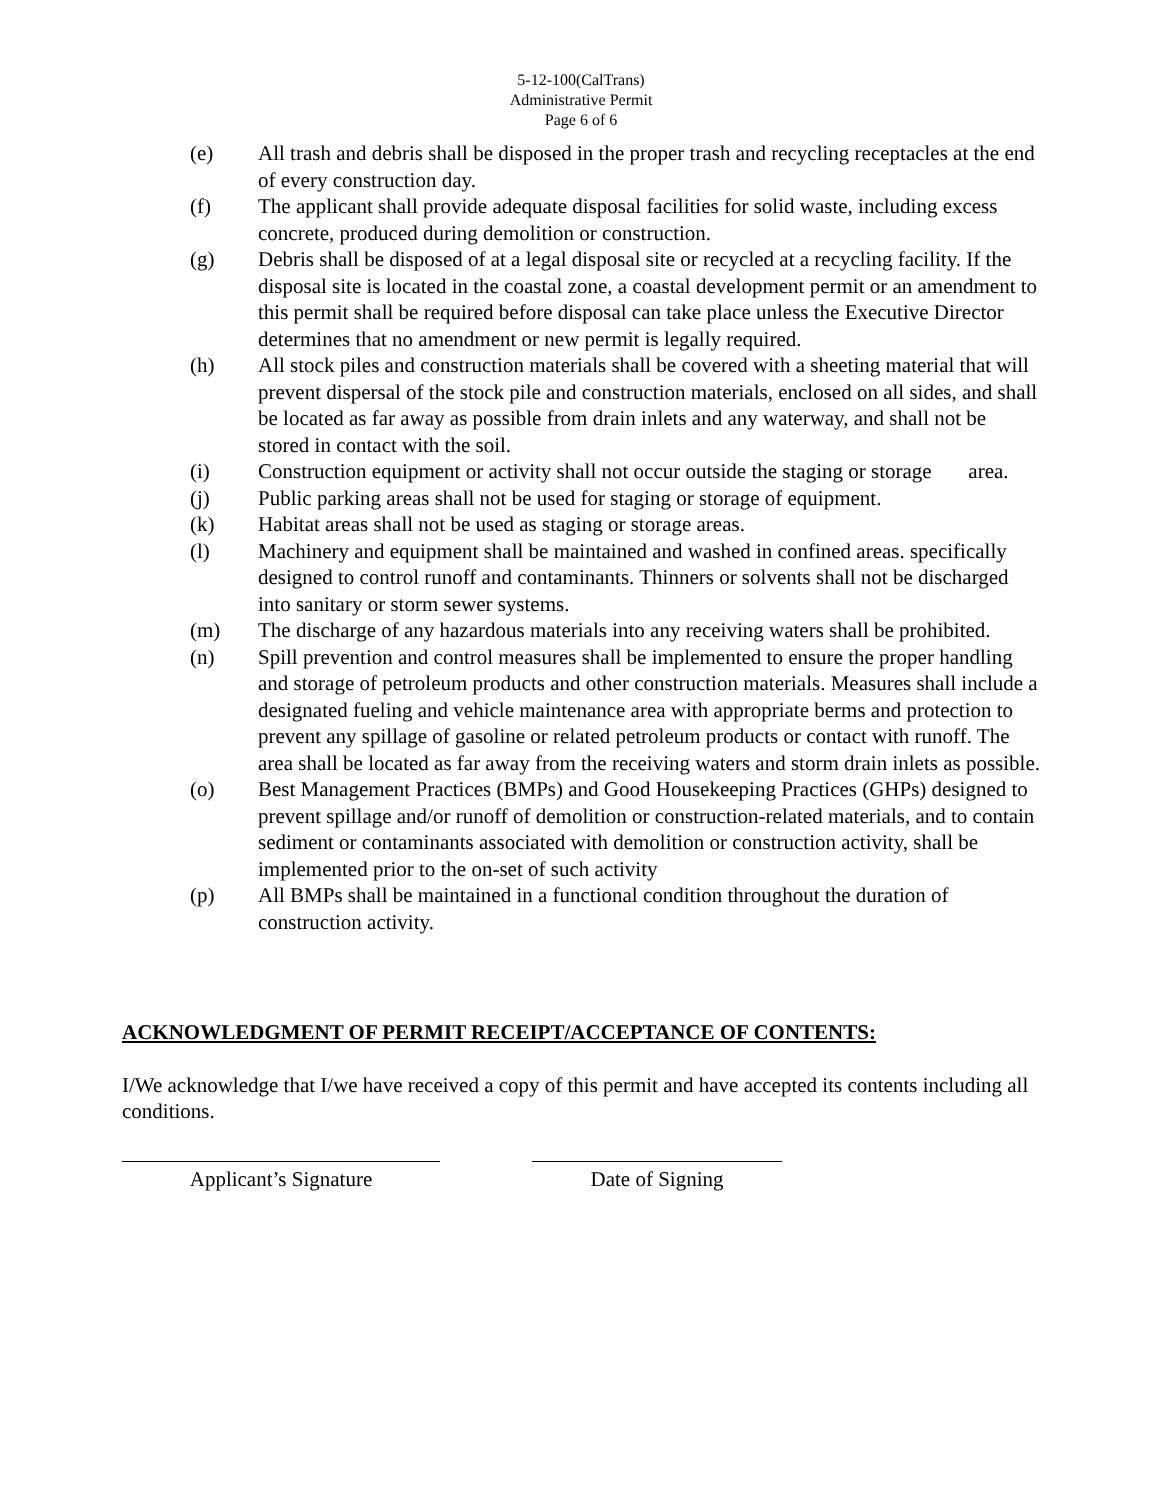5-12-100(CalTrans)
Administrative Permit
Page 6 of 6
(e) All trash and debris shall be disposed in the proper trash and recycling receptacles at the end of every construction day.
(f) The applicant shall provide adequate disposal facilities for solid waste, including excess concrete, produced during demolition or construction.
(g) Debris shall be disposed of at a legal disposal site or recycled at a recycling facility. If the disposal site is located in the coastal zone, a coastal development permit or an amendment to this permit shall be required before disposal can take place unless the Executive Director determines that no amendment or new permit is legally required.
(h) All stock piles and construction materials shall be covered with a sheeting material that will prevent dispersal of the stock pile and construction materials, enclosed on all sides, and shall be located as far away as possible from drain inlets and any waterway, and shall not be stored in contact with the soil.
(i) Construction equipment or activity shall not occur outside the staging or storage area.
(j) Public parking areas shall not be used for staging or storage of equipment.
(k) Habitat areas shall not be used as staging or storage areas.
(l) Machinery and equipment shall be maintained and washed in confined areas. specifically designed to control runoff and contaminants. Thinners or solvents shall not be discharged into sanitary or storm sewer systems.
(m) The discharge of any hazardous materials into any receiving waters shall be prohibited.
(n) Spill prevention and control measures shall be implemented to ensure the proper handling and storage of petroleum products and other construction materials. Measures shall include a designated fueling and vehicle maintenance area with appropriate berms and protection to prevent any spillage of gasoline or related petroleum products or contact with runoff. The area shall be located as far away from the receiving waters and storm drain inlets as possible.
(o) Best Management Practices (BMPs) and Good Housekeeping Practices (GHPs) designed to prevent spillage and/or runoff of demolition or construction-related materials, and to contain sediment or contaminants associated with demolition or construction activity, shall be implemented prior to the on-set of such activity
(p) All BMPs shall be maintained in a functional condition throughout the duration of construction activity.
ACKNOWLEDGMENT OF PERMIT RECEIPT/ACCEPTANCE OF CONTENTS:
I/We acknowledge that I/we have received a copy of this permit and have accepted its contents including all conditions.
Applicant’s Signature Date of Signing